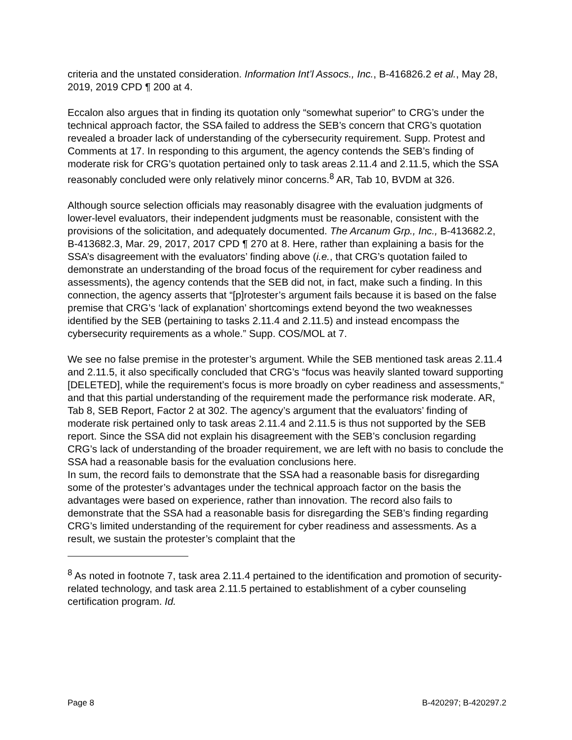criteria and the unstated consideration. Information Int’l Assocs., Inc., B-416826.2 et al., May 28, 2019, 2019 CPD ¶ 200 at 4.
Eccalon also argues that in finding its quotation only “somewhat superior” to CRG’s under the technical approach factor, the SSA failed to address the SEB’s concern that CRG’s quotation revealed a broader lack of understanding of the cybersecurity requirement. Supp. Protest and Comments at 17. In responding to this argument, the agency contends the SEB’s finding of moderate risk for CRG’s quotation pertained only to task areas 2.11.4 and 2.11.5, which the SSA reasonably concluded were only relatively minor concerns.<sup>8</sup> AR, Tab 10, BVDM at 326.
Although source selection officials may reasonably disagree with the evaluation judgments of lower-level evaluators, their independent judgments must be reasonable, consistent with the provisions of the solicitation, and adequately documented. The Arcanum Grp., Inc., B-413682.2, B-413682.3, Mar. 29, 2017, 2017 CPD ¶ 270 at 8. Here, rather than explaining a basis for the SSA’s disagreement with the evaluators’ finding above (i.e., that CRG’s quotation failed to demonstrate an understanding of the broad focus of the requirement for cyber readiness and assessments), the agency contends that the SEB did not, in fact, make such a finding. In this connection, the agency asserts that “[p]rotester’s argument fails because it is based on the false premise that CRG’s ‘lack of explanation’ shortcomings extend beyond the two weaknesses identified by the SEB (pertaining to tasks 2.11.4 and 2.11.5) and instead encompass the cybersecurity requirements as a whole.” Supp. COS/MOL at 7.
We see no false premise in the protester’s argument. While the SEB mentioned task areas 2.11.4 and 2.11.5, it also specifically concluded that CRG’s “focus was heavily slanted toward supporting [DELETED], while the requirement’s focus is more broadly on cyber readiness and assessments,“ and that this partial understanding of the requirement made the performance risk moderate. AR, Tab 8, SEB Report, Factor 2 at 302. The agency’s argument that the evaluators’ finding of moderate risk pertained only to task areas 2.11.4 and 2.11.5 is thus not supported by the SEB report. Since the SSA did not explain his disagreement with the SEB’s conclusion regarding CRG’s lack of understanding of the broader requirement, we are left with no basis to conclude the SSA had a reasonable basis for the evaluation conclusions here.
In sum, the record fails to demonstrate that the SSA had a reasonable basis for disregarding some of the protester’s advantages under the technical approach factor on the basis the advantages were based on experience, rather than innovation. The record also fails to demonstrate that the SSA had a reasonable basis for disregarding the SEB’s finding regarding CRG’s limited understanding of the requirement for cyber readiness and assessments. As a result, we sustain the protester’s complaint that the
<sup>8</sup> As noted in footnote 7, task area 2.11.4 pertained to the identification and promotion of security-related technology, and task area 2.11.5 pertained to establishment of a cyber counseling certification program. Id.
Page 8 B-420297; B-420297.2